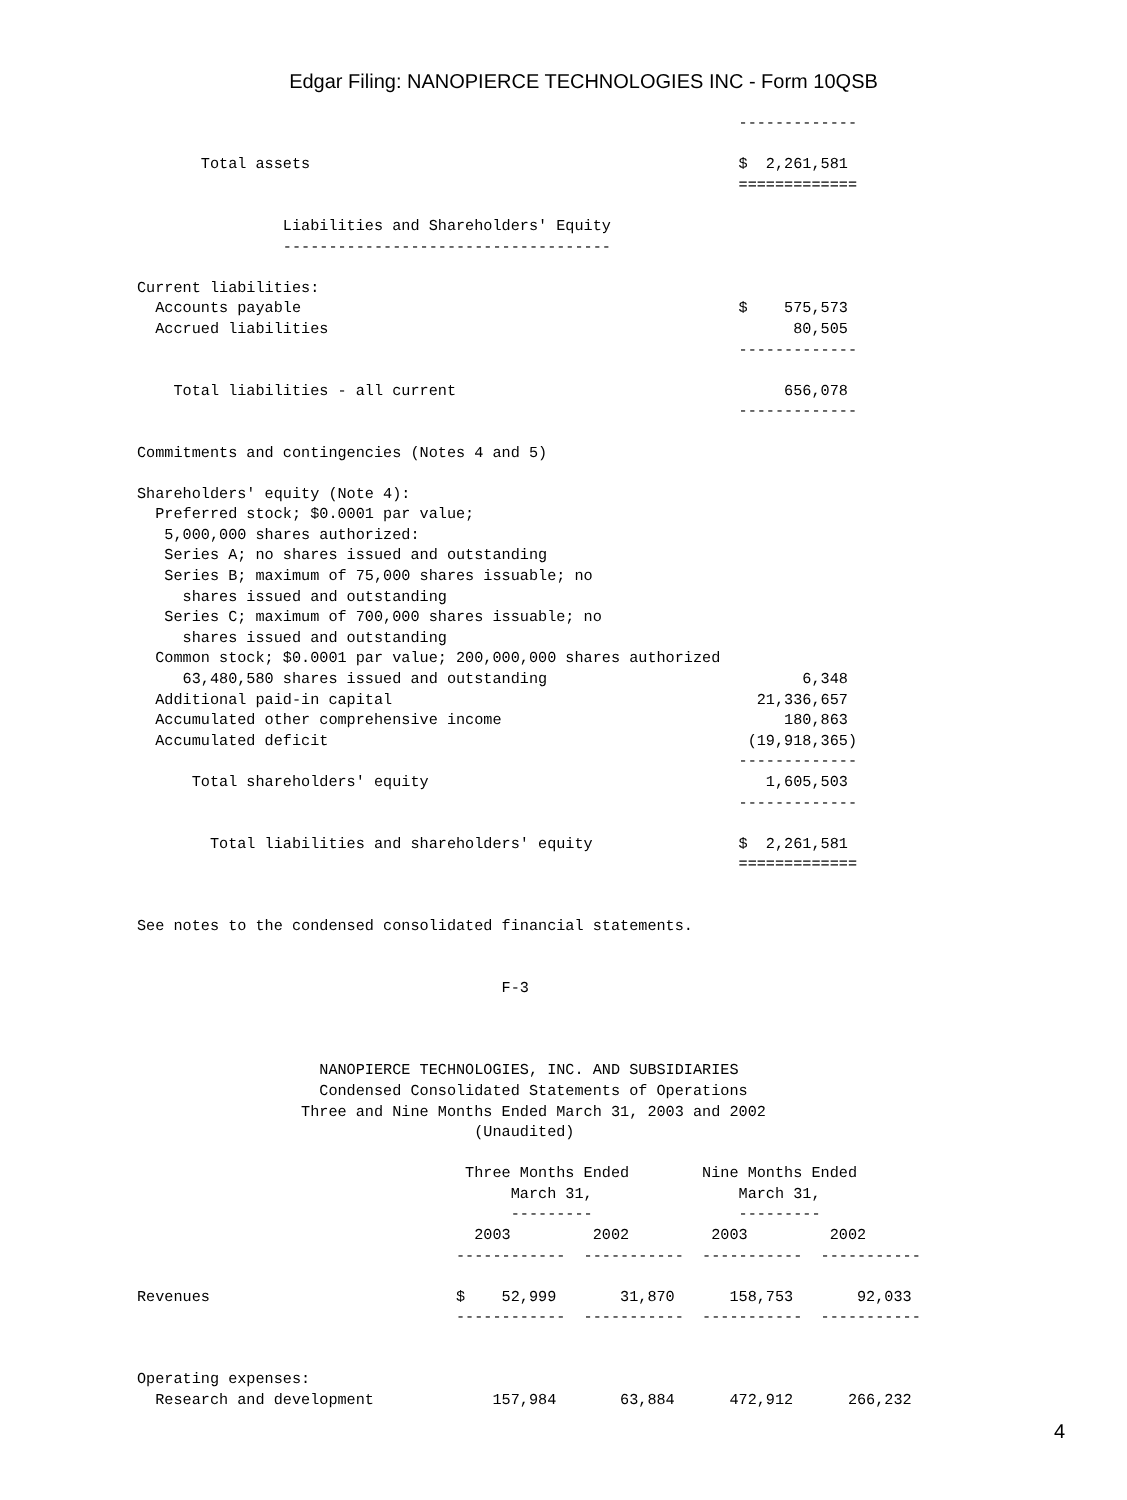Edgar Filing: NANOPIERCE TECHNOLOGIES INC - Form 10QSB
                                                                  -------------

       Total assets                                               $  2,261,581
                                                                  =============

                Liabilities and Shareholders' Equity
                ------------------------------------

Current liabilities:
  Accounts payable                                                $    575,573
  Accrued liabilities                                                   80,505
                                                                  -------------

    Total liabilities - all current                                    656,078
                                                                  -------------

Commitments and contingencies (Notes 4 and 5)

Shareholders' equity (Note 4):
  Preferred stock; $0.0001 par value;
   5,000,000 shares authorized:
   Series A; no shares issued and outstanding
   Series B; maximum of 75,000 shares issuable; no
     shares issued and outstanding
   Series C; maximum of 700,000 shares issuable; no
     shares issued and outstanding
  Common stock; $0.0001 par value; 200,000,000 shares authorized
     63,480,580 shares issued and outstanding                            6,348
  Additional paid-in capital                                        21,336,657
  Accumulated other comprehensive income                               180,863
  Accumulated deficit                                              (19,918,365)
                                                                  -------------
      Total shareholders' equity                                     1,605,503
                                                                  -------------

        Total liabilities and shareholders' equity                $  2,261,581
                                                                  =============


See notes to the condensed consolidated financial statements.


                                        F-3



                    NANOPIERCE TECHNOLOGIES, INC. AND SUBSIDIARIES
                    Condensed Consolidated Statements of Operations
                  Three and Nine Months Ended March 31, 2003 and 2002
                                     (Unaudited)

                                    Three Months Ended        Nine Months Ended
                                         March 31,                March 31,
                                         ---------                ---------
                                     2003         2002         2003         2002
                                   ------------  -----------  -----------  -----------

Revenues                           $    52,999       31,870      158,753       92,033
                                   ------------  -----------  -----------  -----------


Operating expenses:
  Research and development             157,984       63,884      472,912      266,232
4